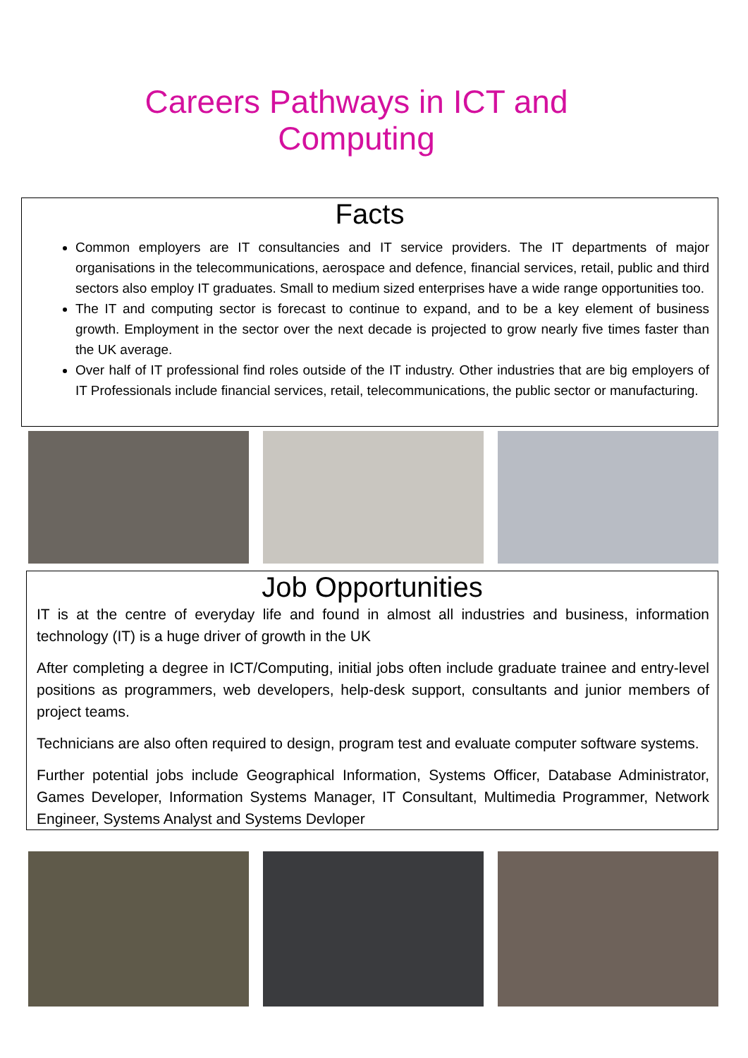Careers Pathways in ICT and Computing
Facts
Common employers are IT consultancies and IT service providers. The IT departments of major organisations in the telecommunications, aerospace and defence, financial services, retail, public and third sectors also employ IT graduates. Small to medium sized enterprises have a wide range opportunities too.
The IT and computing sector is forecast to continue to expand, and to be a key element of business growth. Employment in the sector over the next decade is projected to grow nearly five times faster than the UK average.
Over half of IT professional find roles outside of the IT industry. Other industries that are big employers of IT Professionals include financial services, retail, telecommunications, the public sector or manufacturing.
Job Opportunities
IT is at the centre of everyday life and found in almost all industries and business, information technology (IT) is a huge driver of growth in the UK
After completing a degree in ICT/Computing, initial jobs often include graduate trainee and entry-level positions as programmers, web developers, help-desk support, consultants and junior members of project teams.
Technicians are also often required to design, program test and evaluate computer software systems.
Further potential jobs include Geographical Information, Systems Officer, Database Administrator, Games Developer, Information Systems Manager, IT Consultant, Multimedia Programmer, Network Engineer, Systems Analyst and Systems Devloper